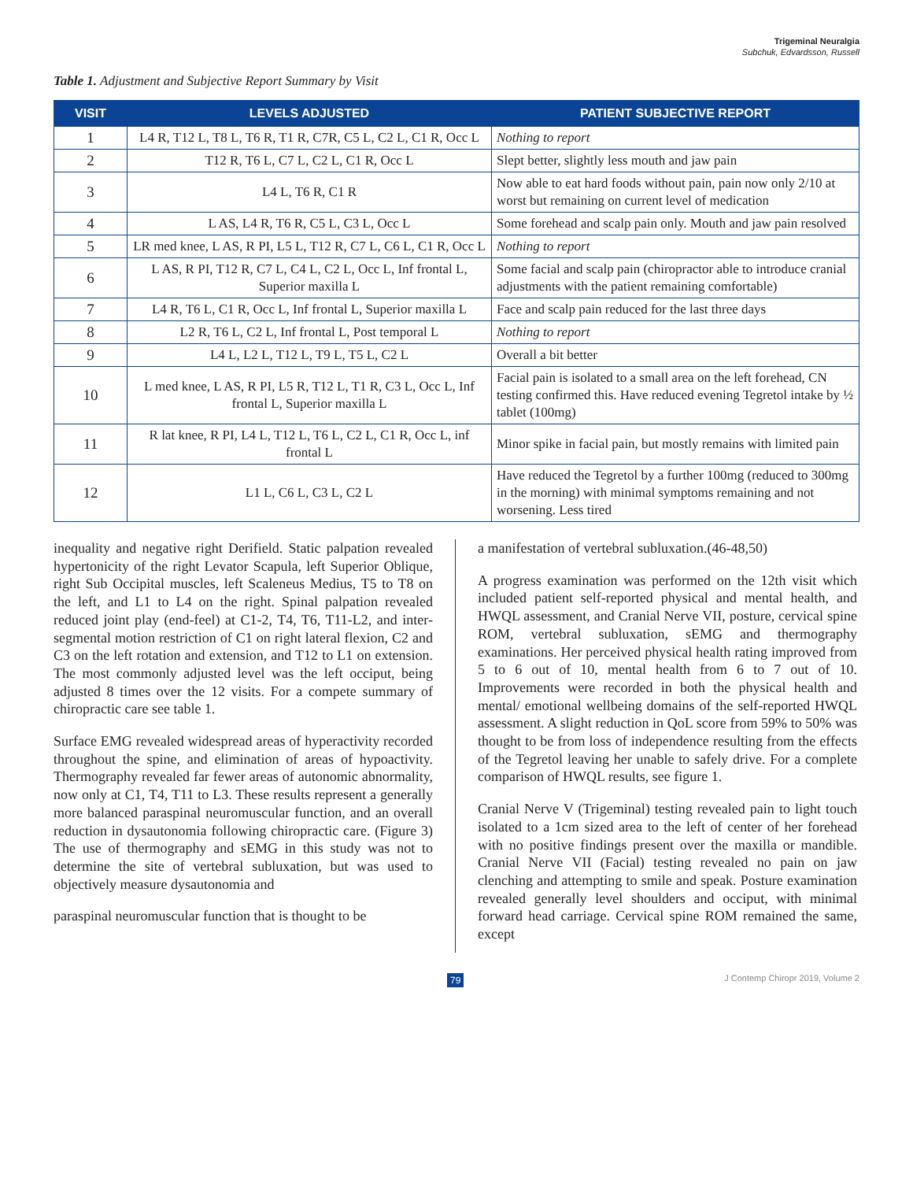Trigeminal Neuralgia
Subchuk, Edvardsson, Russell
Table 1. Adjustment and Subjective Report Summary by Visit
| VISIT | LEVELS ADJUSTED | PATIENT SUBJECTIVE REPORT |
| --- | --- | --- |
| 1 | L4 R, T12 L, T8 L, T6 R, T1 R, C7R, C5 L, C2 L, C1 R, Occ L | Nothing to report |
| 2 | T12 R, T6 L, C7 L, C2 L, C1 R, Occ L | Slept better, slightly less mouth and jaw pain |
| 3 | L4 L, T6 R, C1 R | Now able to eat hard foods without pain, pain now only 2/10 at worst but remaining on current level of medication |
| 4 | L AS, L4 R, T6 R, C5 L, C3 L, Occ L | Some forehead and scalp pain only. Mouth and jaw pain resolved |
| 5 | LR med knee, L AS, R PI, L5 L, T12 R, C7 L, C6 L, C1 R, Occ L | Nothing to report |
| 6 | L AS, R PI, T12 R, C7 L, C4 L, C2 L, Occ L, Inf frontal L, Superior maxilla L | Some facial and scalp pain (chiropractor able to introduce cranial adjustments with the patient remaining comfortable) |
| 7 | L4 R, T6 L, C1 R, Occ L, Inf frontal L, Superior maxilla L | Face and scalp pain reduced for the last three days |
| 8 | L2 R, T6 L, C2 L, Inf frontal L, Post temporal L | Nothing to report |
| 9 | L4 L, L2 L, T12 L, T9 L, T5 L, C2 L | Overall a bit better |
| 10 | L med knee, L AS, R PI, L5 R, T12 L, T1 R, C3 L, Occ L, Inf frontal L, Superior maxilla L | Facial pain is isolated to a small area on the left forehead, CN testing confirmed this. Have reduced evening Tegretol intake by ½ tablet (100mg) |
| 11 | R lat knee, R PI, L4 L, T12 L, T6 L, C2 L, C1 R, Occ L, inf frontal L | Minor spike in facial pain, but mostly remains with limited pain |
| 12 | L1 L, C6 L, C3 L, C2 L | Have reduced the Tegretol by a further 100mg (reduced to 300mg in the morning) with minimal symptoms remaining and not worsening. Less tired |
inequality and negative right Derifield. Static palpation revealed hypertonicity of the right Levator Scapula, left Superior Oblique, right Sub Occipital muscles, left Scaleneus Medius, T5 to T8 on the left, and L1 to L4 on the right. Spinal palpation revealed reduced joint play (end-feel) at C1-2, T4, T6, T11-L2, and inter-segmental motion restriction of C1 on right lateral flexion, C2 and C3 on the left rotation and extension, and T12 to L1 on extension. The most commonly adjusted level was the left occiput, being adjusted 8 times over the 12 visits. For a compete summary of chiropractic care see table 1.
Surface EMG revealed widespread areas of hyperactivity recorded throughout the spine, and elimination of areas of hypoactivity. Thermography revealed far fewer areas of autonomic abnormality, now only at C1, T4, T11 to L3. These results represent a generally more balanced paraspinal neuromuscular function, and an overall reduction in dysautonomia following chiropractic care. (Figure 3) The use of thermography and sEMG in this study was not to determine the site of vertebral subluxation, but was used to objectively measure dysautonomia and
paraspinal neuromuscular function that is thought to be
a manifestation of vertebral subluxation.(46-48,50)
A progress examination was performed on the 12th visit which included patient self-reported physical and mental health, and HWQL assessment, and Cranial Nerve VII, posture, cervical spine ROM, vertebral subluxation, sEMG and thermography examinations. Her perceived physical health rating improved from 5 to 6 out of 10, mental health from 6 to 7 out of 10. Improvements were recorded in both the physical health and mental/ emotional wellbeing domains of the self-reported HWQL assessment. A slight reduction in QoL score from 59% to 50% was thought to be from loss of independence resulting from the effects of the Tegretol leaving her unable to safely drive. For a complete comparison of HWQL results, see figure 1.
Cranial Nerve V (Trigeminal) testing revealed pain to light touch isolated to a 1cm sized area to the left of center of her forehead with no positive findings present over the maxilla or mandible. Cranial Nerve VII (Facial) testing revealed no pain on jaw clenching and attempting to smile and speak. Posture examination revealed generally level shoulders and occiput, with minimal forward head carriage. Cervical spine ROM remained the same, except
79 J Contemp Chiropr 2019, Volume 2